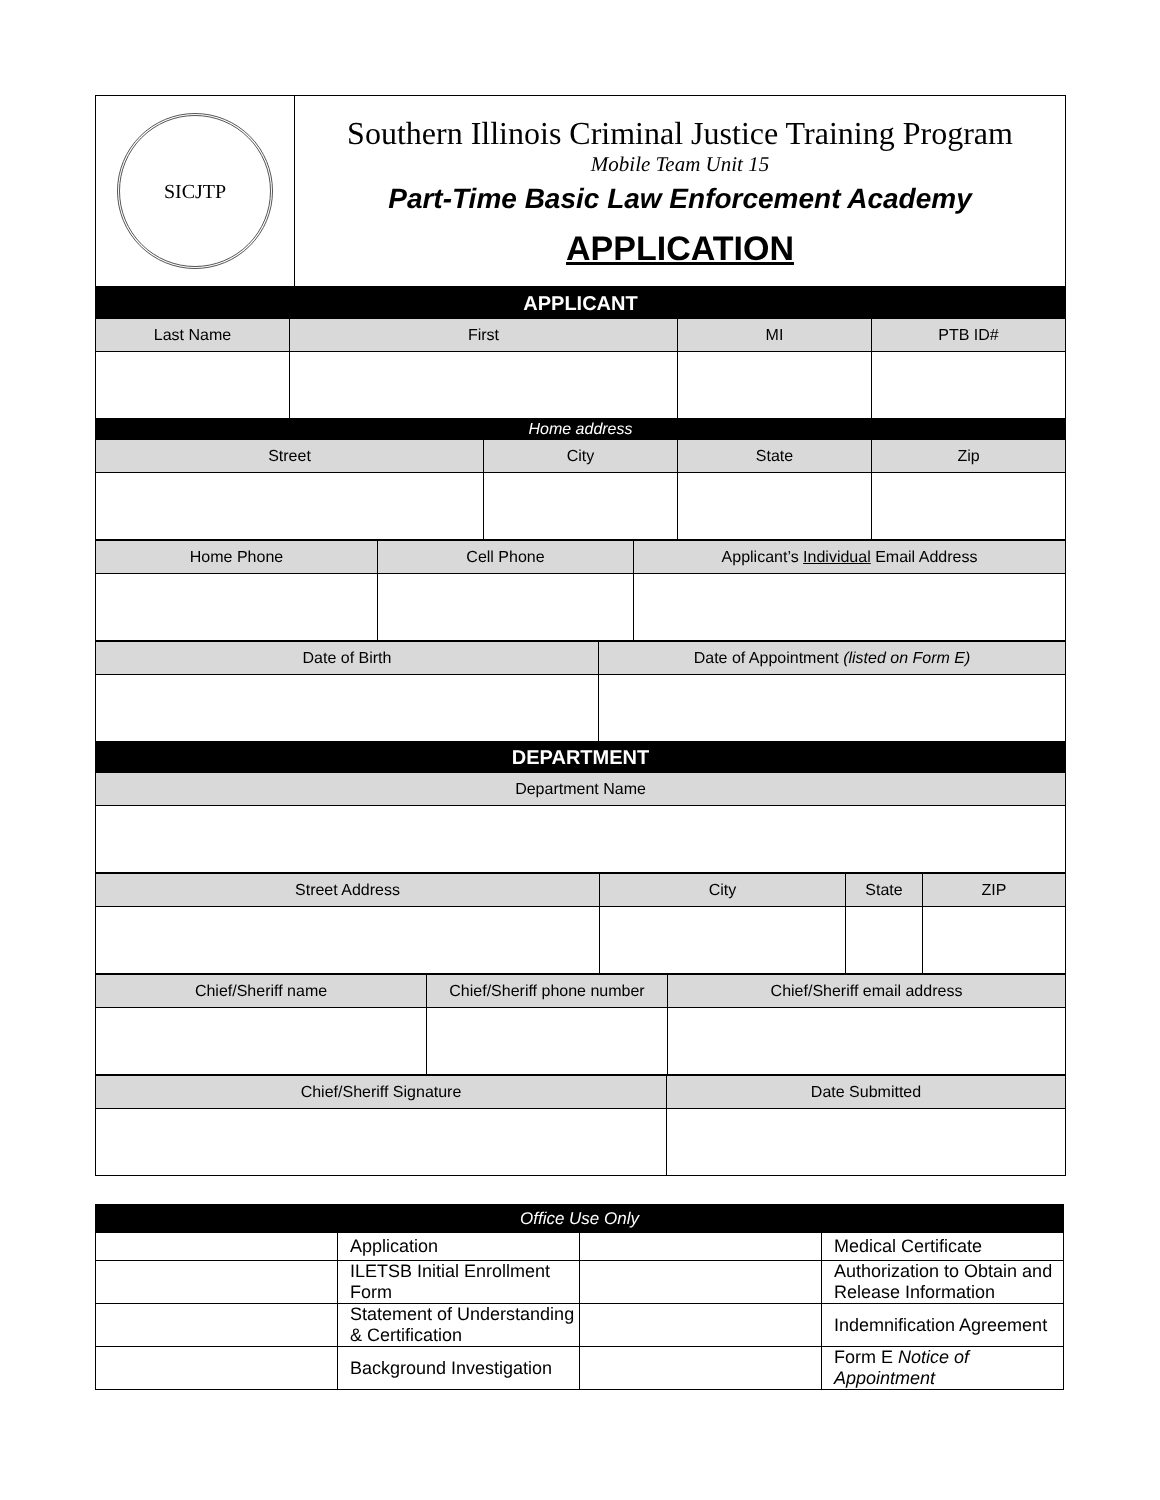| SICJTP | Southern Illinois Criminal Justice Training Program Mobile Team Unit 15 Part-Time Basic Law Enforcement Academy APPLICATION |
| APPLICANT | | | | |
| Last Name | First | | MI | PTB ID# |
| Home address | | | | |
| Street | | City | State | Zip |
| Home Phone | Cell Phone | Applicant’s Individual Email Address |
| Date of Birth | Date of Appointment (listed on Form E) |
| DEPARTMENT | |
| Department Name | |
| Street Address | City | State | ZIP |
| Chief/Sheriff name | Chief/Sheriff phone number | Chief/Sheriff email address |
| Chief/Sheriff Signature | Date Submitted |
| Office Use Only | | | |
| | Application | | Medical Certificate |
| | ILETSB Initial Enrollment Form | | Authorization to Obtain and Release Information |
| | Statement of Understanding & Certification | | Indemnification Agreement |
| | Background Investigation | | Form E Notice of Appointment |